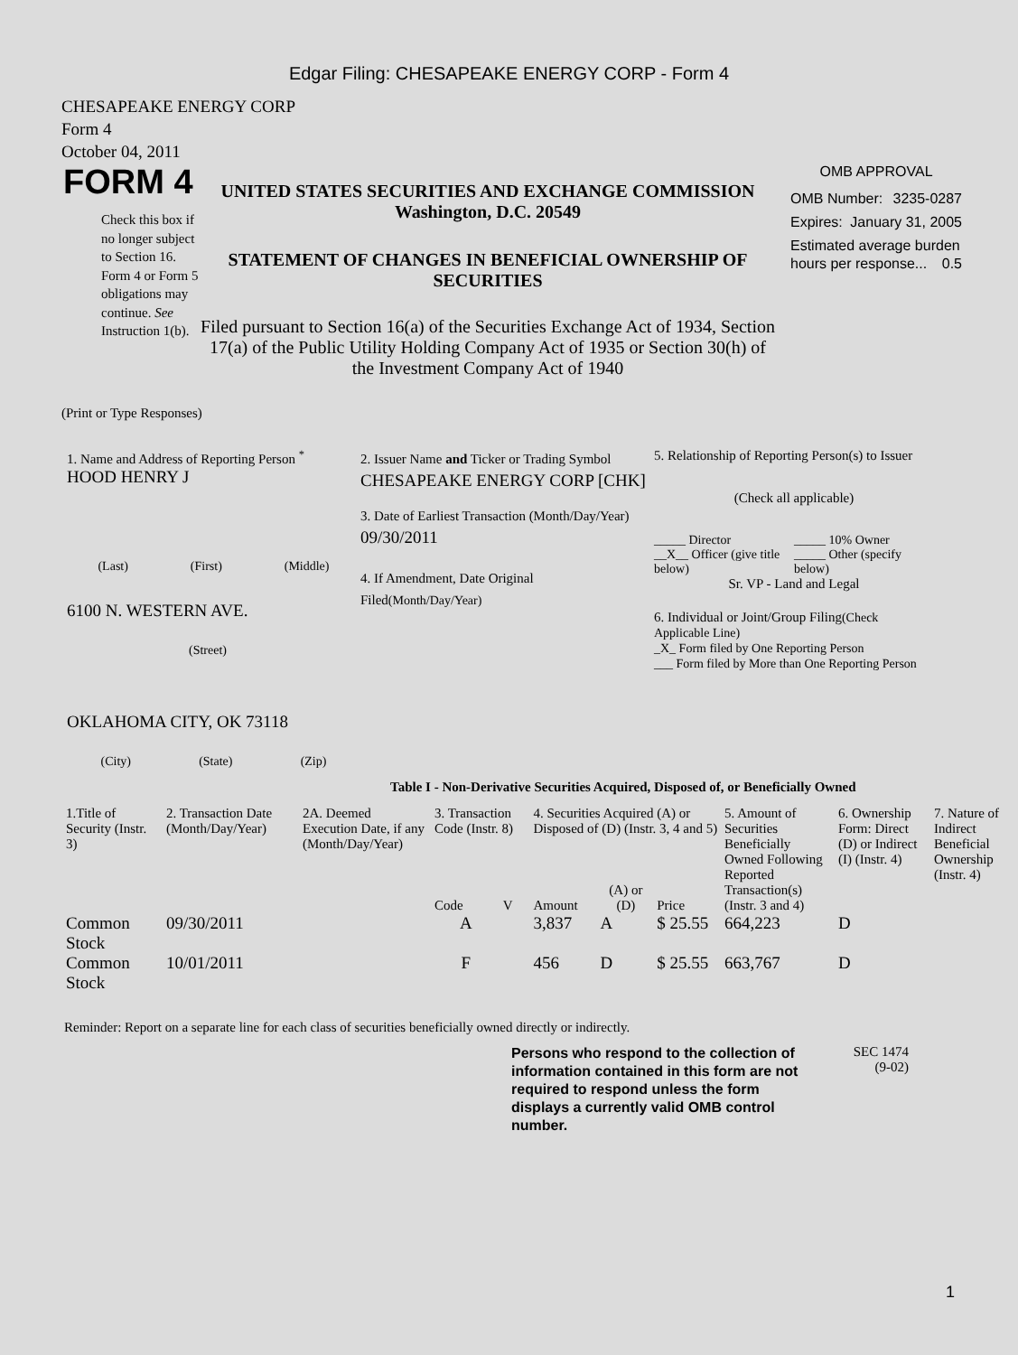Edgar Filing: CHESAPEAKE ENERGY CORP - Form 4
CHESAPEAKE ENERGY CORP
Form 4
October 04, 2011
FORM 4
Check this box if no longer subject to Section 16. Form 4 or Form 5 obligations may continue. See Instruction 1(b).
UNITED STATES SECURITIES AND EXCHANGE COMMISSION
Washington, D.C. 20549
STATEMENT OF CHANGES IN BENEFICIAL OWNERSHIP OF SECURITIES
Filed pursuant to Section 16(a) of the Securities Exchange Act of 1934, Section 17(a) of the Public Utility Holding Company Act of 1935 or Section 30(h) of the Investment Company Act of 1940
OMB APPROVAL
OMB Number: 3235-0287
Expires: January 31, 2005
Estimated average burden hours per response... 0.5
(Print or Type Responses)
1. Name and Address of Reporting Person <sup>*</sup>
HOOD HENRY J
(Last) (First) (Middle)
6100 N. WESTERN AVE.
(Street)
OKLAHOMA CITY, OK 73118
(City) (State) (Zip)
2. Issuer Name and Ticker or Trading Symbol
CHESAPEAKE ENERGY CORP [CHK]
3. Date of Earliest Transaction (Month/Day/Year)
09/30/2011
4. If Amendment, Date Original Filed(Month/Day/Year)
5. Relationship of Reporting Person(s) to Issuer
(Check all applicable)
_____ Director _____ 10% Owner __X__ Officer (give title below) _____ Other (specify below)
Sr. VP - Land and Legal
6. Individual or Joint/Group Filing(Check Applicable Line)
_X_ Form filed by One Reporting Person
___ Form filed by More than One Reporting Person
Table I - Non-Derivative Securities Acquired, Disposed of, or Beneficially Owned
| 1.Title of Security (Instr. 3) | 2. Transaction Date (Month/Day/Year) | 2A. Deemed Execution Date, if any (Month/Day/Year) | 3. Transaction Code (Instr. 8) | | 4. Securities Acquired (A) or Disposed of (D) (Instr. 3, 4 and 5) | | | 5. Amount of Securities Beneficially Owned Following Reported Transaction(s) (Instr. 3 and 4) | 6. Ownership Form: Direct (D) or Indirect (I) (Instr. 4) | 7. Nature of Indirect Beneficial Ownership (Instr. 4) |
| --- | --- | --- | --- | --- | --- | --- | --- | --- | --- | --- |
| | | | Code | V | Amount | (A) or (D) | Price | | | |
| Common Stock | 09/30/2011 | | A | | 3,837 | A | $ 25.55 | 664,223 | D | |
| Common Stock | 10/01/2011 | | F | | 456 | D | $ 25.55 | 663,767 | D | |
Reminder: Report on a separate line for each class of securities beneficially owned directly or indirectly.
Persons who respond to the collection of information contained in this form are not required to respond unless the form displays a currently valid OMB control number.
SEC 1474
(9-02)
1